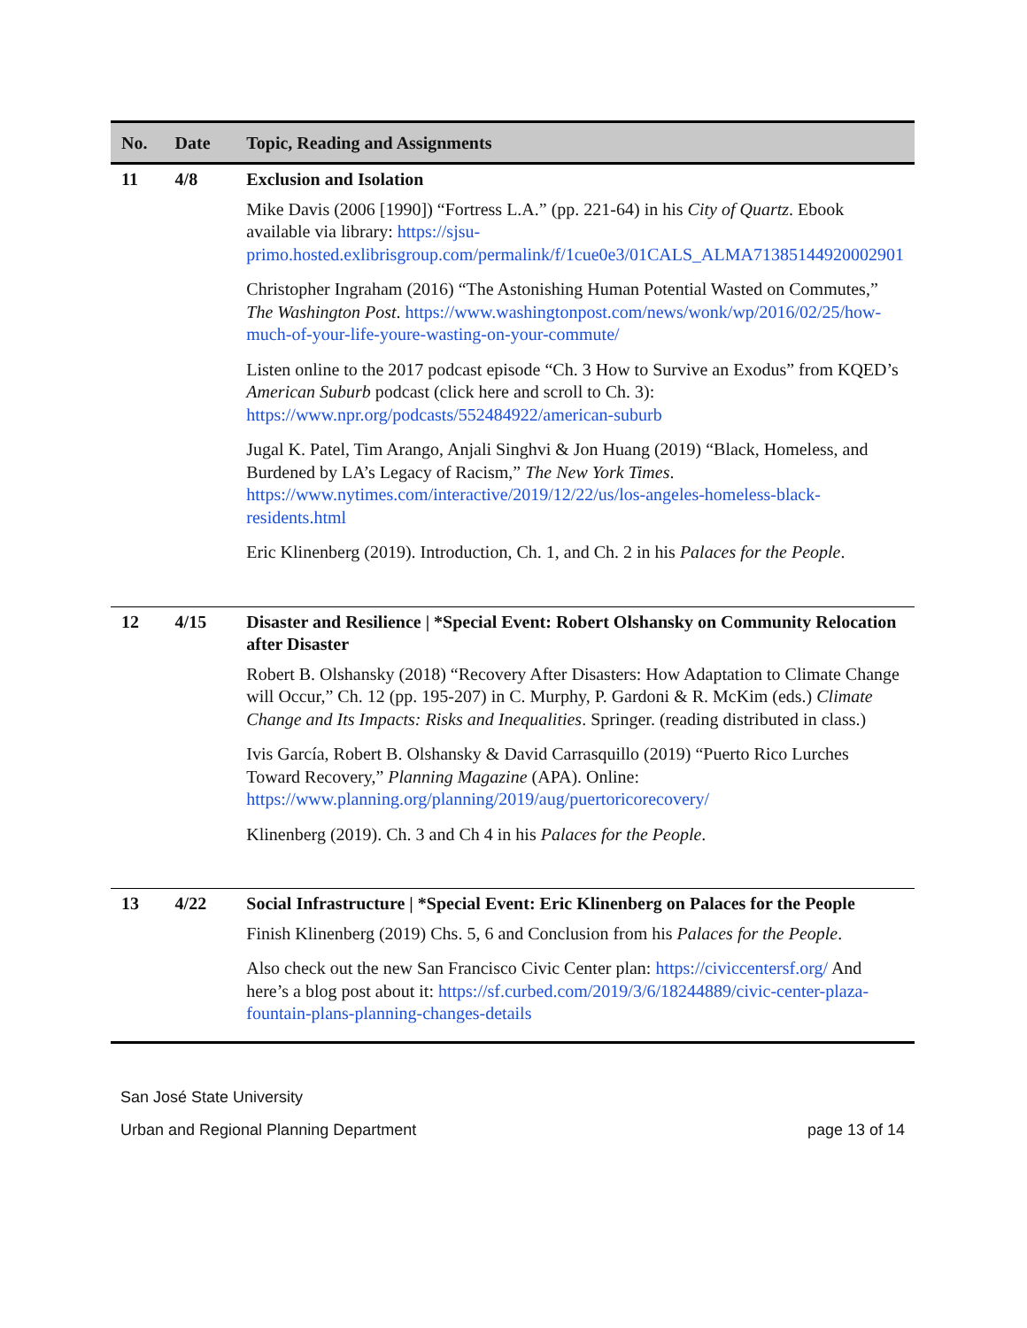| No. | Date | Topic, Reading and Assignments |
| --- | --- | --- |
| 11 | 4/8 | Exclusion and Isolation |
| | | Mike Davis (2006 [1990]) “Fortress L.A.” (pp. 221-64) in his City of Quartz . Ebook available via library: https://sjsu-primo.hosted.exlibrisgroup.com/permalink/f/1cue0e3/01CALS_ALMA71385144920002901 Christopher Ingraham (2016) “The Astonishing Human Potential Wasted on Commutes,” The Washington Post . https://www.washingtonpost.com/news/wonk/wp/2016/02/25/how-much-of-your-life-youre-wasting-on-your-commute/ Listen online to the 2017 podcast episode “Ch. 3 How to Survive an Exodus” from KQED’s American Suburb podcast (click here and scroll to Ch. 3): https://www.npr.org/podcasts/552484922/american-suburb Jugal K. Patel, Tim Arango, Anjali Singhvi & Jon Huang (2019) “Black, Homeless, and Burdened by LA’s Legacy of Racism,” The New York Times . https://www.nytimes.com/interactive/2019/12/22/us/los-angeles-homeless-black-residents.html Eric Klinenberg (2019). Introduction, Ch. 1, and Ch. 2 in his Palaces for the People . |
| 12 | 4/15 | Disaster and Resilience / *Special Event: Robert Olshansky on Community Relocation after Disaster |
| | | Robert B. Olshansky (2018) “Recovery After Disasters: How Adaptation to Climate Change will Occur,” Ch. 12 (pp. 195-207) in C. Murphy, P. Gardoni & R. McKim (eds.) Climate Change and Its Impacts: Risks and Inequalities . Springer. (reading distributed in class.) Ivis García, Robert B. Olshansky & David Carrasquillo (2019) “Puerto Rico Lurches Toward Recovery,” Planning Magazine (APA). Online: https://www.planning.org/planning/2019/aug/puertoricorecovery/ Klinenberg (2019). Ch. 3 and Ch 4 in his Palaces for the People . |
| 13 | 4/22 | Social Infrastructure / *Special Event: Eric Klinenberg on Palaces for the People |
| | | Finish Klinenberg (2019) Chs. 5, 6 and Conclusion from his Palaces for the People . Also check out the new San Francisco Civic Center plan: https://civiccentersf.org/ And here’s a blog post about it: https://sf.curbed.com/2019/3/6/18244889/civic-center-plaza-fountain-plans-planning-changes-details |
San José State University
Urban and Regional Planning Department page 13 of 14